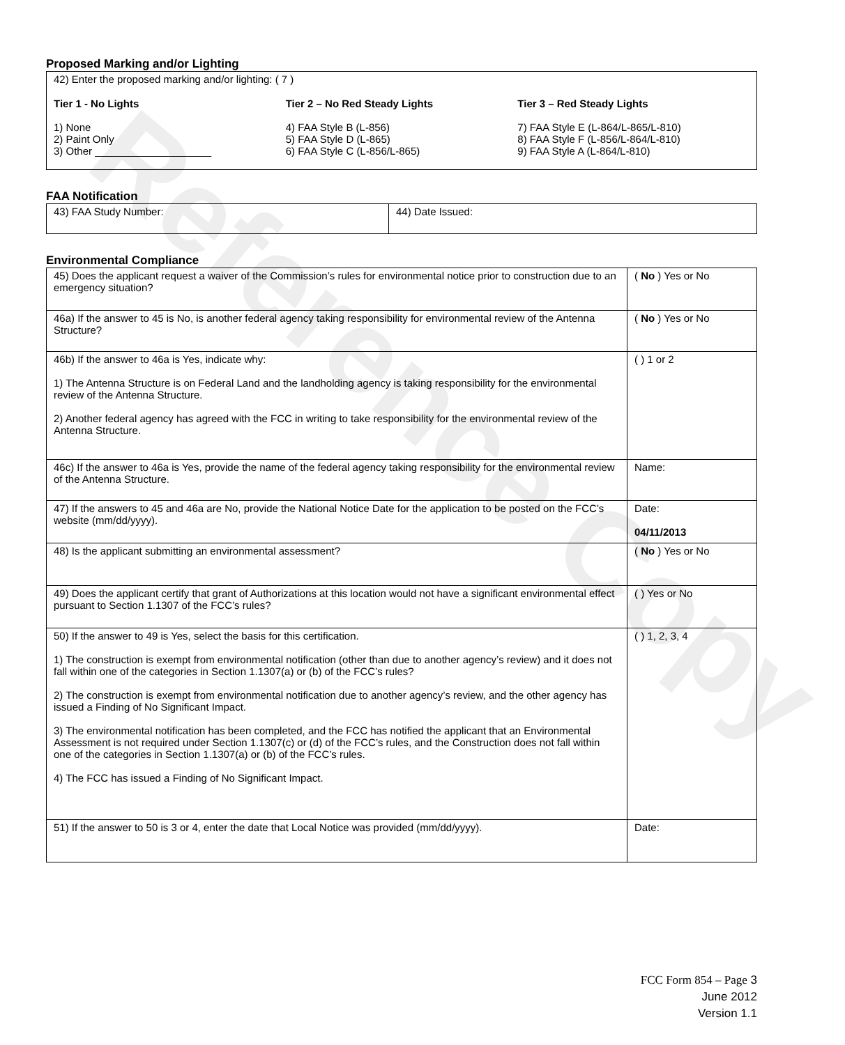Reference Copy
Proposed Marking and/or Lighting
42) Enter the proposed marking and/or lighting: ( 7 )
Tier 1 - No Lights
1) None
2) Paint Only
3) Other ____________________
Tier 2 – No Red Steady Lights
4) FAA Style B (L-856)
5) FAA Style D (L-865)
6) FAA Style C (L-856/L-865)
Tier 3 – Red Steady Lights
7) FAA Style E (L-864/L-865/L-810)
8) FAA Style F (L-856/L-864/L-810)
9) FAA Style A (L-864/L-810)
FAA Notification
| 43) FAA Study Number: | 44) Date Issued: |
Environmental Compliance
| 45) Does the applicant request a waiver of the Commission’s rules for environmental notice prior to construction due to an emergency situation? | ( No ) Yes or No |
| 46a) If the answer to 45 is No, is another federal agency taking responsibility for environmental review of the Antenna Structure? | ( No ) Yes or No |
| 46b) If the answer to 46a is Yes, indicate why: 1) The Antenna Structure is on Federal Land and the landholding agency is taking responsibility for the environmental review of the Antenna Structure. 2) Another federal agency has agreed with the FCC in writing to take responsibility for the environmental review of the Antenna Structure. | ( ) 1 or 2 |
| 46c) If the answer to 46a is Yes, provide the name of the federal agency taking responsibility for the environmental review of the Antenna Structure. | Name: |
| 47) If the answers to 45 and 46a are No, provide the National Notice Date for the application to be posted on the FCC’s website (mm/dd/yyyy). | Date: 04/11/2013 |
| 48) Is the applicant submitting an environmental assessment? | ( No ) Yes or No |
| 49) Does the applicant certify that grant of Authorizations at this location would not have a significant environmental effect pursuant to Section 1.1307 of the FCC’s rules? | ( ) Yes or No |
| 50) If the answer to 49 is Yes, select the basis for this certification. 1) The construction is exempt from environmental notification (other than due to another agency’s review) and it does not fall within one of the categories in Section 1.1307(a) or (b) of the FCC’s rules? 2) The construction is exempt from environmental notification due to another agency’s review, and the other agency has issued a Finding of No Significant Impact. 3) The environmental notification has been completed, and the FCC has notified the applicant that an Environmental Assessment is not required under Section 1.1307(c) or (d) of the FCC’s rules, and the Construction does not fall within one of the categories in Section 1.1307(a) or (b) of the FCC’s rules. 4) The FCC has issued a Finding of No Significant Impact. | ( ) 1, 2, 3, 4 |
| 51) If the answer to 50 is 3 or 4, enter the date that Local Notice was provided (mm/dd/yyyy). | Date: |
FCC Form 854 – Page 3
June 2012
Version 1.1